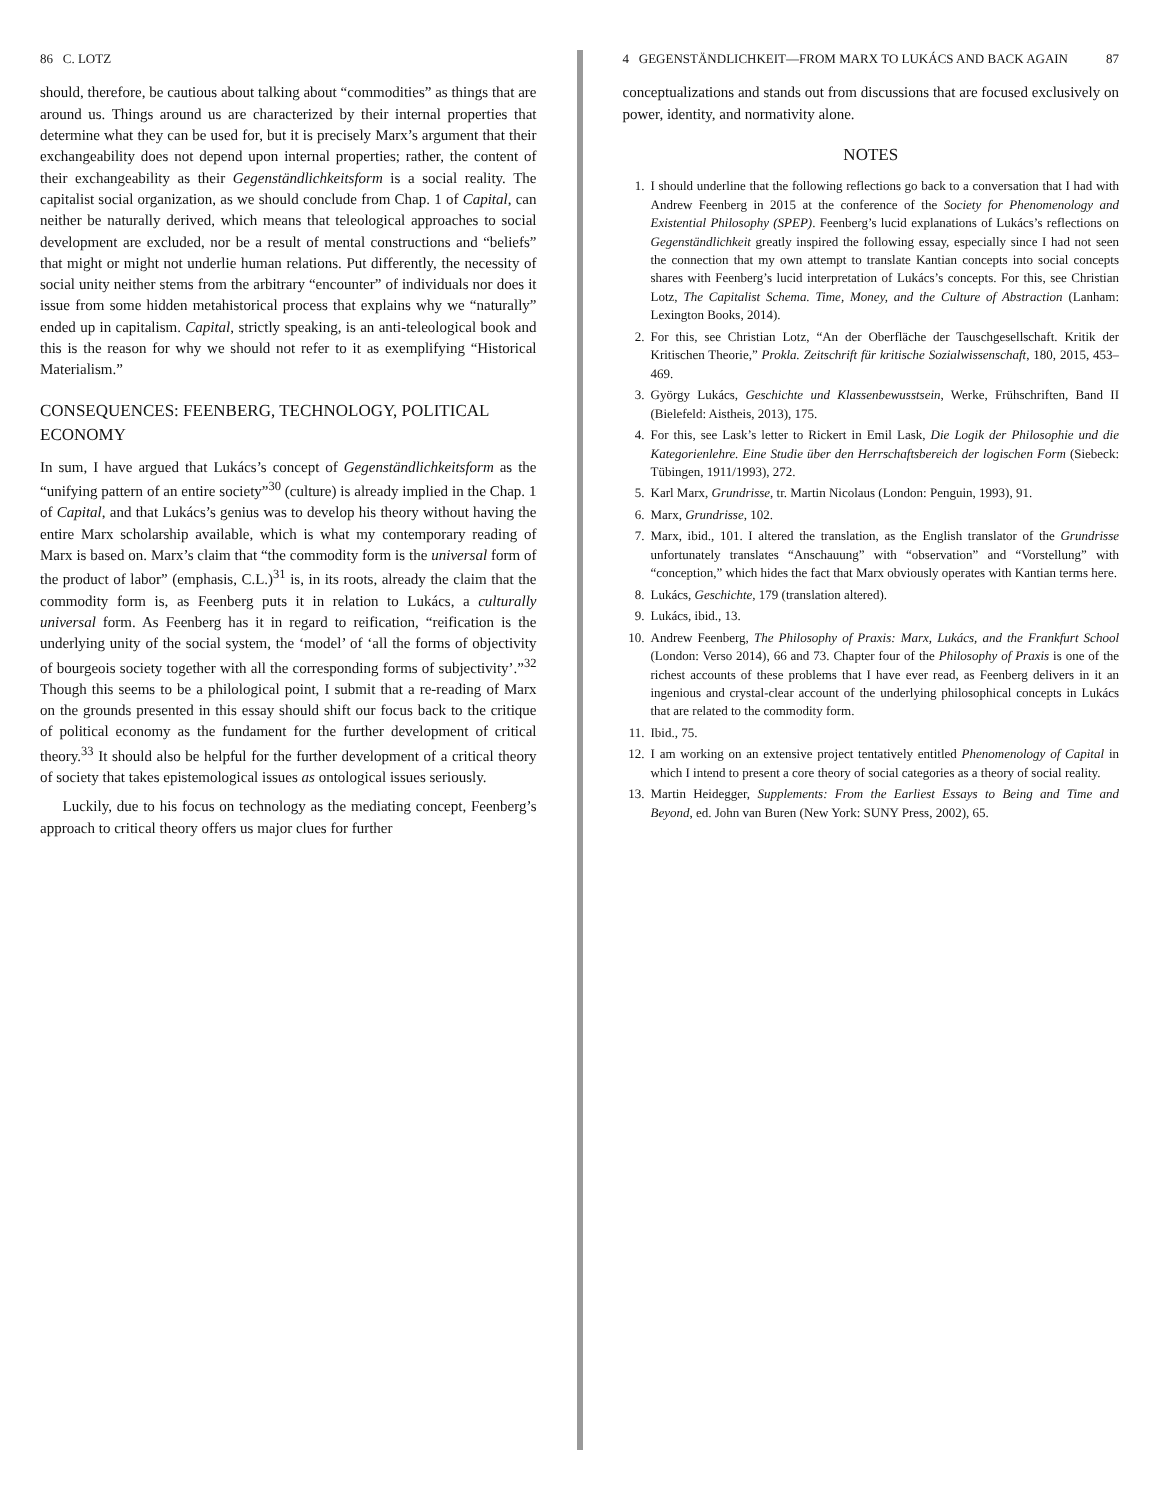86 C. LOTZ
should, therefore, be cautious about talking about “commodities” as things that are around us. Things around us are characterized by their internal properties that determine what they can be used for, but it is precisely Marx’s argument that their exchangeability does not depend upon internal properties; rather, the content of their exchangeability as their Gegenständlichkeitsform is a social reality. The capitalist social organization, as we should conclude from Chap. 1 of Capital, can neither be naturally derived, which means that teleological approaches to social development are excluded, nor be a result of mental constructions and “beliefs” that might or might not underlie human relations. Put differently, the necessity of social unity neither stems from the arbitrary “encounter” of individuals nor does it issue from some hidden metahistorical process that explains why we “naturally” ended up in capitalism. Capital, strictly speaking, is an anti-teleological book and this is the reason for why we should not refer to it as exemplifying “Historical Materialism.”
CONSEQUENCES: FEENBERG, TECHNOLOGY, POLITICAL ECONOMY
In sum, I have argued that Lukács’s concept of Gegenständlichkeitsform as the “unifying pattern of an entire society”<sup>30</sup> (culture) is already implied in the Chap. 1 of Capital, and that Lukács’s genius was to develop his theory without having the entire Marx scholarship available, which is what my contemporary reading of Marx is based on. Marx’s claim that “the commodity form is the universal form of the product of labor” (emphasis, C.L.)<sup>31</sup> is, in its roots, already the claim that the commodity form is, as Feenberg puts it in relation to Lukács, a culturally universal form. As Feenberg has it in regard to reification, “reification is the underlying unity of the social system, the ‘model’ of ‘all the forms of objectivity of bourgeois society together with all the corresponding forms of subjectivity’.”<sup>32</sup> Though this seems to be a philological point, I submit that a re-reading of Marx on the grounds presented in this essay should shift our focus back to the critique of political economy as the fundament for the further development of critical theory.<sup>33</sup> It should also be helpful for the further development of a critical theory of society that takes epistemological issues as ontological issues seriously.
Luckily, due to his focus on technology as the mediating concept, Feenberg’s approach to critical theory offers us major clues for further
4 GEGENSTÄNDLICHKEIT—FROM MARX TO LUKÁCS AND BACK AGAIN 87
conceptualizations and stands out from discussions that are focused exclusively on power, identity, and normativity alone.
NOTES
1. I should underline that the following reflections go back to a conversation that I had with Andrew Feenberg in 2015 at the conference of the Society for Phenomenology and Existential Philosophy (SPEP). Feenberg’s lucid explanations of Lukács’s reflections on Gegenständlichkeit greatly inspired the following essay, especially since I had not seen the connection that my own attempt to translate Kantian concepts into social concepts shares with Feenberg’s lucid interpretation of Lukács’s concepts. For this, see Christian Lotz, The Capitalist Schema. Time, Money, and the Culture of Abstraction (Lanham: Lexington Books, 2014).
2. For this, see Christian Lotz, “An der Oberfläche der Tauschgesellschaft. Kritik der Kritischen Theorie,” Prokla. Zeitschrift für kritische Sozialwissenschaft, 180, 2015, 453–469.
3. György Lukács, Geschichte und Klassenbewusstsein, Werke, Frühschriften, Band II (Bielefeld: Aistheis, 2013), 175.
4. For this, see Lask’s letter to Rickert in Emil Lask, Die Logik der Philosophie und die Kategorienlehre. Eine Studie über den Herrschaftsbereich der logischen Form (Siebeck: Tübingen, 1911/1993), 272.
5. Karl Marx, Grundrisse, tr. Martin Nicolaus (London: Penguin, 1993), 91.
6. Marx, Grundrisse, 102.
7. Marx, ibid., 101. I altered the translation, as the English translator of the Grundrisse unfortunately translates “Anschauung” with “observation” and “Vorstellung” with “conception,” which hides the fact that Marx obviously operates with Kantian terms here.
8. Lukács, Geschichte, 179 (translation altered).
9. Lukács, ibid., 13.
10. Andrew Feenberg, The Philosophy of Praxis: Marx, Lukács, and the Frankfurt School (London: Verso 2014), 66 and 73. Chapter four of the Philosophy of Praxis is one of the richest accounts of these problems that I have ever read, as Feenberg delivers in it an ingenious and crystal-clear account of the underlying philosophical concepts in Lukács that are related to the commodity form.
11. Ibid., 75.
12. I am working on an extensive project tentatively entitled Phenomenology of Capital in which I intend to present a core theory of social categories as a theory of social reality.
13. Martin Heidegger, Supplements: From the Earliest Essays to Being and Time and Beyond, ed. John van Buren (New York: SUNY Press, 2002), 65.